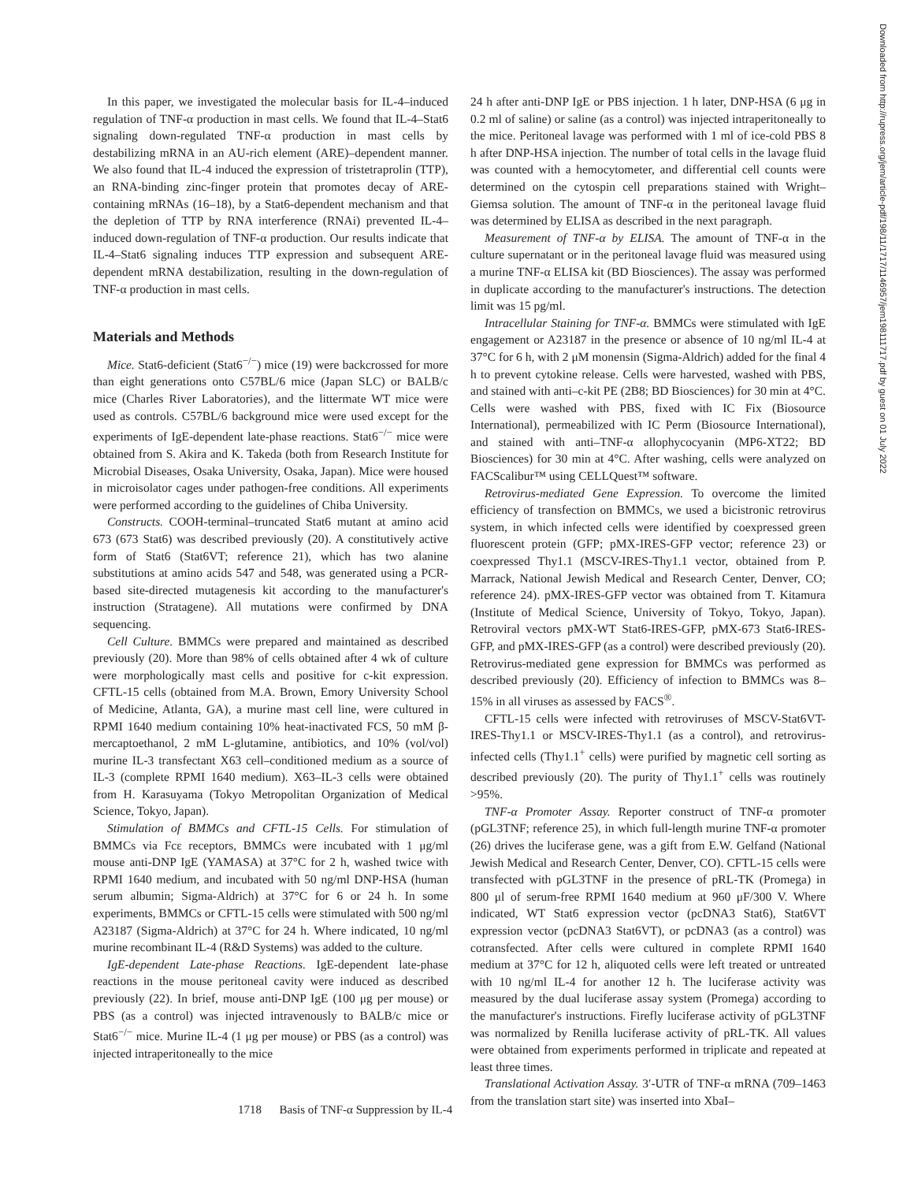In this paper, we investigated the molecular basis for IL-4–induced regulation of TNF-α production in mast cells. We found that IL-4–Stat6 signaling down-regulated TNF-α production in mast cells by destabilizing mRNA in an AU-rich element (ARE)–dependent manner. We also found that IL-4 induced the expression of tristetraprolin (TTP), an RNA-binding zinc-finger protein that promotes decay of ARE-containing mRNAs (16–18), by a Stat6-dependent mechanism and that the depletion of TTP by RNA interference (RNAi) prevented IL-4–induced down-regulation of TNF-α production. Our results indicate that IL-4–Stat6 signaling induces TTP expression and subsequent ARE-dependent mRNA destabilization, resulting in the down-regulation of TNF-α production in mast cells.
Materials and Methods
Mice. Stat6-deficient (Stat6<sup>−/−</sup>) mice (19) were backcrossed for more than eight generations onto C57BL/6 mice (Japan SLC) or BALB/c mice (Charles River Laboratories), and the littermate WT mice were used as controls. C57BL/6 background mice were used except for the experiments of IgE-dependent late-phase reactions. Stat6<sup>−/−</sup> mice were obtained from S. Akira and K. Takeda (both from Research Institute for Microbial Diseases, Osaka University, Osaka, Japan). Mice were housed in microisolator cages under pathogen-free conditions. All experiments were performed according to the guidelines of Chiba University.
Constructs. COOH-terminal–truncated Stat6 mutant at amino acid 673 (673 Stat6) was described previously (20). A constitutively active form of Stat6 (Stat6VT; reference 21), which has two alanine substitutions at amino acids 547 and 548, was generated using a PCR-based site-directed mutagenesis kit according to the manufacturer's instruction (Stratagene). All mutations were confirmed by DNA sequencing.
Cell Culture. BMMCs were prepared and maintained as described previously (20). More than 98% of cells obtained after 4 wk of culture were morphologically mast cells and positive for c-kit expression. CFTL-15 cells (obtained from M.A. Brown, Emory University School of Medicine, Atlanta, GA), a murine mast cell line, were cultured in RPMI 1640 medium containing 10% heat-inactivated FCS, 50 mM β-mercaptoethanol, 2 mM L-glutamine, antibiotics, and 10% (vol/vol) murine IL-3 transfectant X63 cell–conditioned medium as a source of IL-3 (complete RPMI 1640 medium). X63–IL-3 cells were obtained from H. Karasuyama (Tokyo Metropolitan Organization of Medical Science, Tokyo, Japan).
Stimulation of BMMCs and CFTL-15 Cells. For stimulation of BMMCs via Fcε receptors, BMMCs were incubated with 1 μg/ml mouse anti-DNP IgE (YAMASA) at 37°C for 2 h, washed twice with RPMI 1640 medium, and incubated with 50 ng/ml DNP-HSA (human serum albumin; Sigma-Aldrich) at 37°C for 6 or 24 h. In some experiments, BMMCs or CFTL-15 cells were stimulated with 500 ng/ml A23187 (Sigma-Aldrich) at 37°C for 24 h. Where indicated, 10 ng/ml murine recombinant IL-4 (R&D Systems) was added to the culture.
IgE-dependent Late-phase Reactions. IgE-dependent late-phase reactions in the mouse peritoneal cavity were induced as described previously (22). In brief, mouse anti-DNP IgE (100 μg per mouse) or PBS (as a control) was injected intravenously to BALB/c mice or Stat6<sup>−/−</sup> mice. Murine IL-4 (1 μg per mouse) or PBS (as a control) was injected intraperitoneally to the mice
24 h after anti-DNP IgE or PBS injection. 1 h later, DNP-HSA (6 μg in 0.2 ml of saline) or saline (as a control) was injected intraperitoneally to the mice. Peritoneal lavage was performed with 1 ml of ice-cold PBS 8 h after DNP-HSA injection. The number of total cells in the lavage fluid was counted with a hemocytometer, and differential cell counts were determined on the cytospin cell preparations stained with Wright–Giemsa solution. The amount of TNF-α in the peritoneal lavage fluid was determined by ELISA as described in the next paragraph.
Measurement of TNF-α by ELISA. The amount of TNF-α in the culture supernatant or in the peritoneal lavage fluid was measured using a murine TNF-α ELISA kit (BD Biosciences). The assay was performed in duplicate according to the manufacturer's instructions. The detection limit was 15 pg/ml.
Intracellular Staining for TNF-α. BMMCs were stimulated with IgE engagement or A23187 in the presence or absence of 10 ng/ml IL-4 at 37°C for 6 h, with 2 μM monensin (Sigma-Aldrich) added for the final 4 h to prevent cytokine release. Cells were harvested, washed with PBS, and stained with anti–c-kit PE (2B8; BD Biosciences) for 30 min at 4°C. Cells were washed with PBS, fixed with IC Fix (Biosource International), permeabilized with IC Perm (Biosource International), and stained with anti–TNF-α allophycocyanin (MP6-XT22; BD Biosciences) for 30 min at 4°C. After washing, cells were analyzed on FACScalibur™ using CELLQuest™ software.
Retrovirus-mediated Gene Expression. To overcome the limited efficiency of transfection on BMMCs, we used a bicistronic retrovirus system, in which infected cells were identified by coexpressed green fluorescent protein (GFP; pMX-IRES-GFP vector; reference 23) or coexpressed Thy1.1 (MSCV-IRES-Thy1.1 vector, obtained from P. Marrack, National Jewish Medical and Research Center, Denver, CO; reference 24). pMX-IRES-GFP vector was obtained from T. Kitamura (Institute of Medical Science, University of Tokyo, Tokyo, Japan). Retroviral vectors pMX-WT Stat6-IRES-GFP, pMX-673 Stat6-IRES-GFP, and pMX-IRES-GFP (as a control) were described previously (20). Retrovirus-mediated gene expression for BMMCs was performed as described previously (20). Efficiency of infection to BMMCs was 8–15% in all viruses as assessed by FACS<sup>®</sup>.
CFTL-15 cells were infected with retroviruses of MSCV-Stat6VT-IRES-Thy1.1 or MSCV-IRES-Thy1.1 (as a control), and retrovirus-infected cells (Thy1.1<sup>+</sup> cells) were purified by magnetic cell sorting as described previously (20). The purity of Thy1.1<sup>+</sup> cells was routinely >95%.
TNF-α Promoter Assay. Reporter construct of TNF-α promoter (pGL3TNF; reference 25), in which full-length murine TNF-α promoter (26) drives the luciferase gene, was a gift from E.W. Gelfand (National Jewish Medical and Research Center, Denver, CO). CFTL-15 cells were transfected with pGL3TNF in the presence of pRL-TK (Promega) in 800 μl of serum-free RPMI 1640 medium at 960 μF/300 V. Where indicated, WT Stat6 expression vector (pcDNA3 Stat6), Stat6VT expression vector (pcDNA3 Stat6VT), or pcDNA3 (as a control) was cotransfected. After cells were cultured in complete RPMI 1640 medium at 37°C for 12 h, aliquoted cells were left treated or untreated with 10 ng/ml IL-4 for another 12 h. The luciferase activity was measured by the dual luciferase assay system (Promega) according to the manufacturer's instructions. Firefly luciferase activity of pGL3TNF was normalized by Renilla luciferase activity of pRL-TK. All values were obtained from experiments performed in triplicate and repeated at least three times.
Translational Activation Assay. 3′-UTR of TNF-α mRNA (709–1463 from the translation start site) was inserted into XbaI–
Downloaded from http://rupress.org/jem/article-pdf/198/11/1717/1146957/jem198111717.pdf by guest on 01 July 2022
1718 Basis of TNF-α Suppression by IL-4